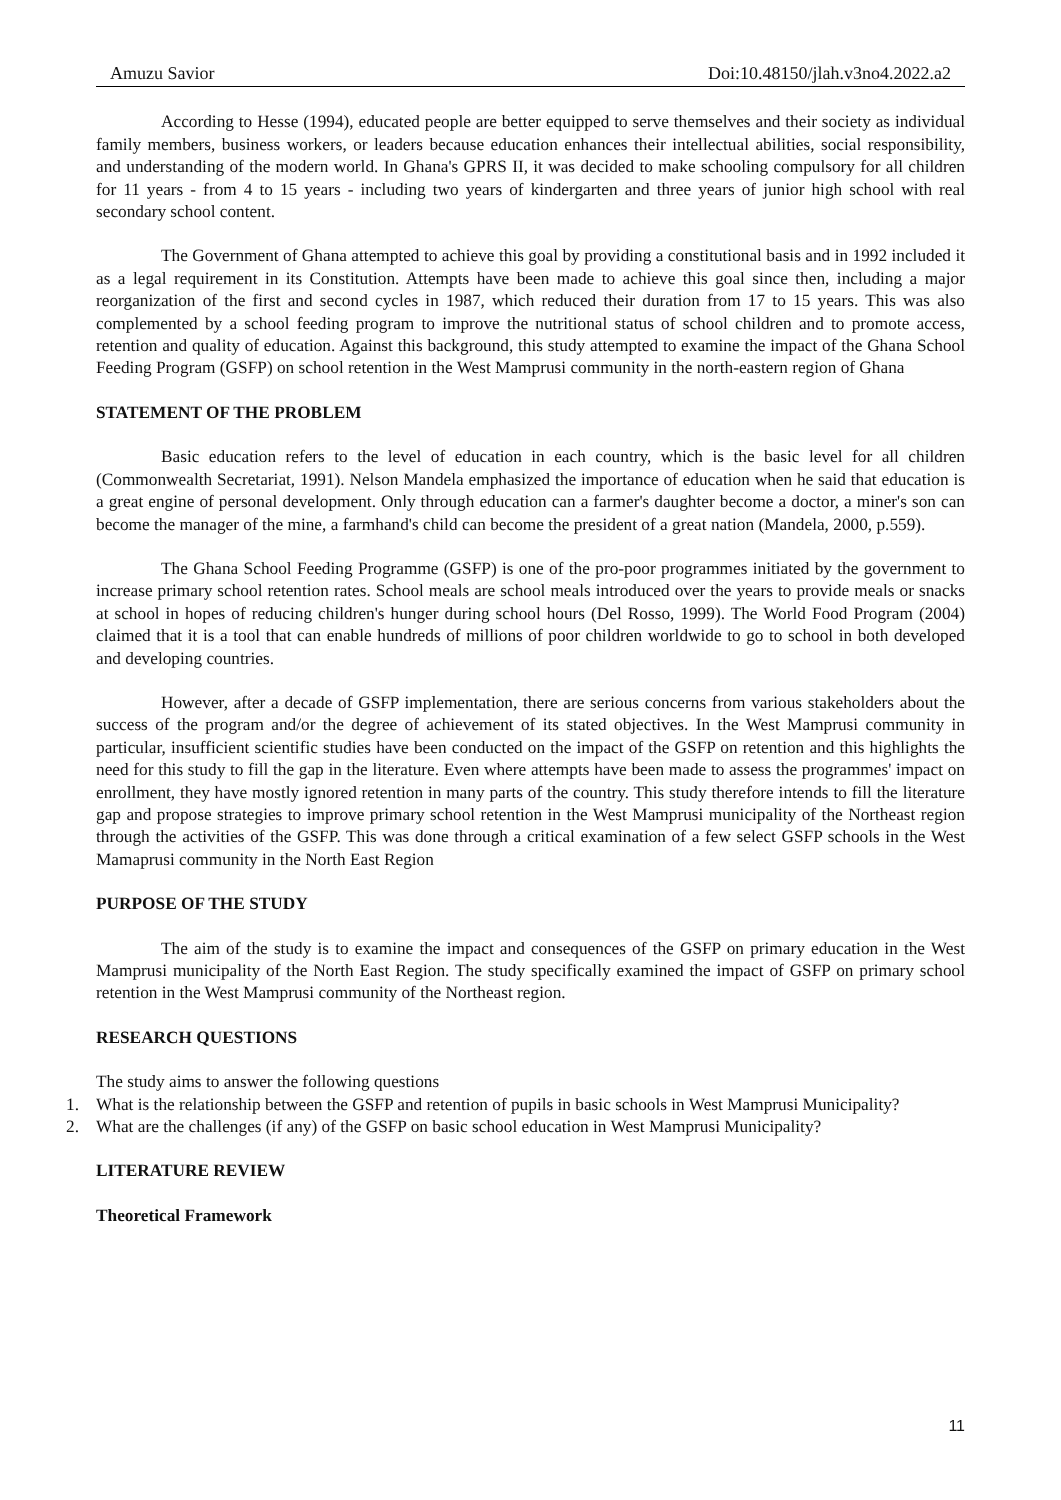Amuzu Savior Doi:10.48150/jlah.v3no4.2022.a2
According to Hesse (1994), educated people are better equipped to serve themselves and their society as individual family members, business workers, or leaders because education enhances their intellectual abilities, social responsibility, and understanding of the modern world. In Ghana's GPRS II, it was decided to make schooling compulsory for all children for 11 years - from 4 to 15 years - including two years of kindergarten and three years of junior high school with real secondary school content.
The Government of Ghana attempted to achieve this goal by providing a constitutional basis and in 1992 included it as a legal requirement in its Constitution. Attempts have been made to achieve this goal since then, including a major reorganization of the first and second cycles in 1987, which reduced their duration from 17 to 15 years. This was also complemented by a school feeding program to improve the nutritional status of school children and to promote access, retention and quality of education. Against this background, this study attempted to examine the impact of the Ghana School Feeding Program (GSFP) on school retention in the West Mamprusi community in the north-eastern region of Ghana
STATEMENT OF THE PROBLEM
Basic education refers to the level of education in each country, which is the basic level for all children (Commonwealth Secretariat, 1991). Nelson Mandela emphasized the importance of education when he said that education is a great engine of personal development. Only through education can a farmer's daughter become a doctor, a miner's son can become the manager of the mine, a farmhand's child can become the president of a great nation (Mandela, 2000, p.559).
The Ghana School Feeding Programme (GSFP) is one of the pro-poor programmes initiated by the government to increase primary school retention rates. School meals are school meals introduced over the years to provide meals or snacks at school in hopes of reducing children's hunger during school hours (Del Rosso, 1999). The World Food Program (2004) claimed that it is a tool that can enable hundreds of millions of poor children worldwide to go to school in both developed and developing countries.
However, after a decade of GSFP implementation, there are serious concerns from various stakeholders about the success of the program and/or the degree of achievement of its stated objectives. In the West Mamprusi community in particular, insufficient scientific studies have been conducted on the impact of the GSFP on retention and this highlights the need for this study to fill the gap in the literature. Even where attempts have been made to assess the programmes' impact on enrollment, they have mostly ignored retention in many parts of the country. This study therefore intends to fill the literature gap and propose strategies to improve primary school retention in the West Mamprusi municipality of the Northeast region through the activities of the GSFP. This was done through a critical examination of a few select GSFP schools in the West Mamaprusi community in the North East Region
PURPOSE OF THE STUDY
The aim of the study is to examine the impact and consequences of the GSFP on primary education in the West Mamprusi municipality of the North East Region. The study specifically examined the impact of GSFP on primary school retention in the West Mamprusi community of the Northeast region.
RESEARCH QUESTIONS
The study aims to answer the following questions
1. What is the relationship between the GSFP and retention of pupils in basic schools in West Mamprusi Municipality?
2. What are the challenges (if any) of the GSFP on basic school education in West Mamprusi Municipality?
LITERATURE REVIEW
Theoretical Framework
11